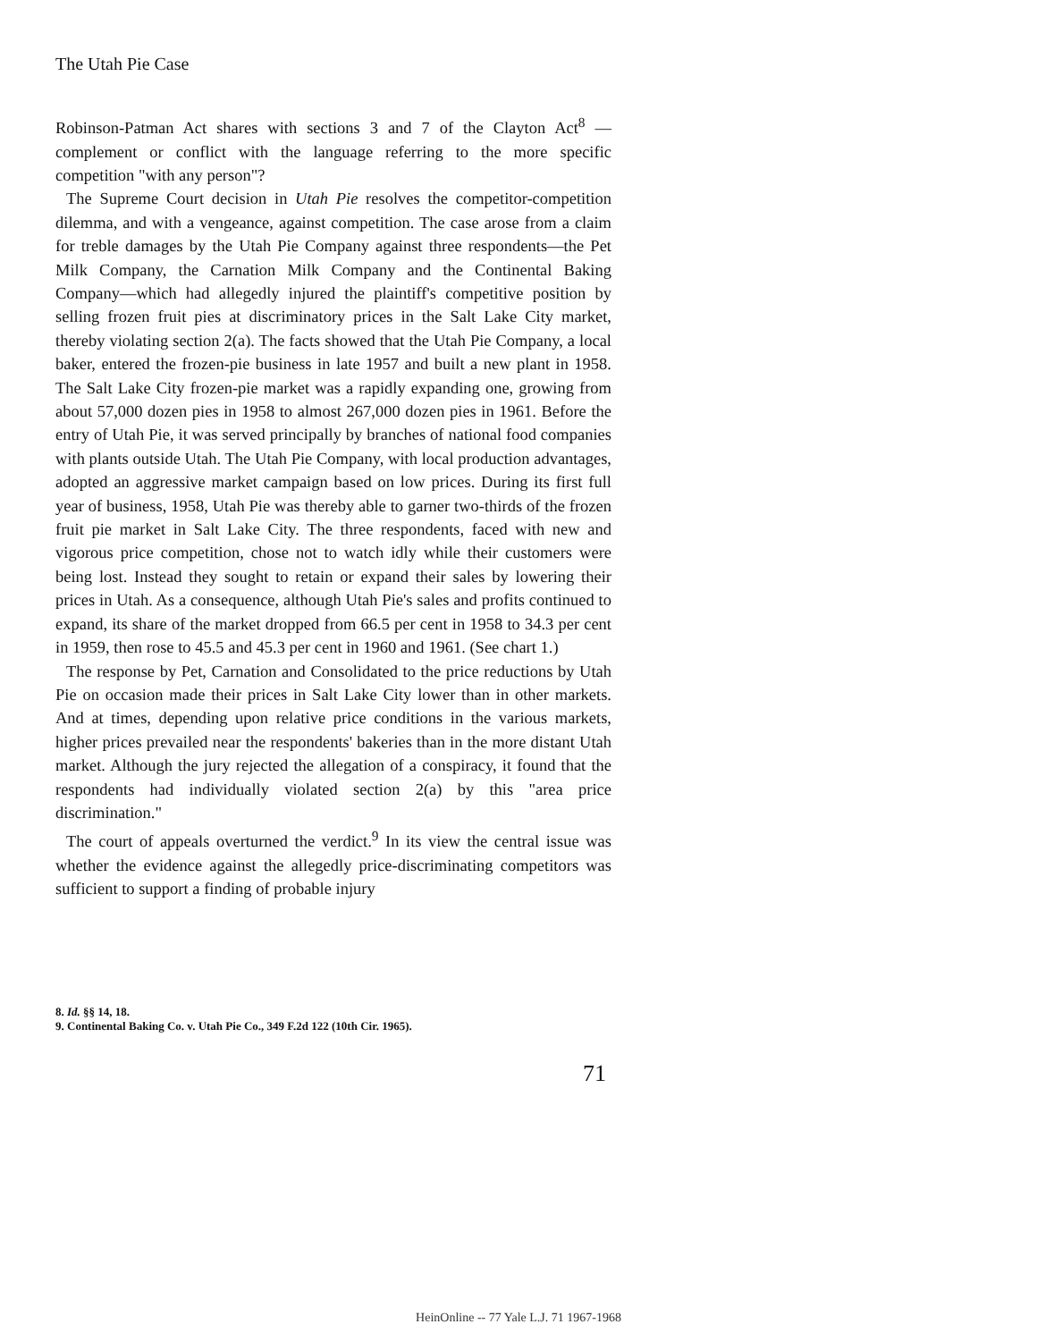The Utah Pie Case
Robinson-Patman Act shares with sections 3 and 7 of the Clayton Act<sup>8</sup> —complement or conflict with the language referring to the more specific competition "with any person"?
The Supreme Court decision in Utah Pie resolves the competitor-competition dilemma, and with a vengeance, against competition. The case arose from a claim for treble damages by the Utah Pie Company against three respondents—the Pet Milk Company, the Carnation Milk Company and the Continental Baking Company—which had allegedly injured the plaintiff's competitive position by selling frozen fruit pies at discriminatory prices in the Salt Lake City market, thereby violating section 2(a). The facts showed that the Utah Pie Company, a local baker, entered the frozen-pie business in late 1957 and built a new plant in 1958. The Salt Lake City frozen-pie market was a rapidly expanding one, growing from about 57,000 dozen pies in 1958 to almost 267,000 dozen pies in 1961. Before the entry of Utah Pie, it was served principally by branches of national food companies with plants outside Utah. The Utah Pie Company, with local production advantages, adopted an aggressive market campaign based on low prices. During its first full year of business, 1958, Utah Pie was thereby able to garner two-thirds of the frozen fruit pie market in Salt Lake City. The three respondents, faced with new and vigorous price competition, chose not to watch idly while their customers were being lost. Instead they sought to retain or expand their sales by lowering their prices in Utah. As a consequence, although Utah Pie's sales and profits continued to expand, its share of the market dropped from 66.5 per cent in 1958 to 34.3 per cent in 1959, then rose to 45.5 and 45.3 per cent in 1960 and 1961. (See chart 1.)
The response by Pet, Carnation and Consolidated to the price reductions by Utah Pie on occasion made their prices in Salt Lake City lower than in other markets. And at times, depending upon relative price conditions in the various markets, higher prices prevailed near the respondents' bakeries than in the more distant Utah market. Although the jury rejected the allegation of a conspiracy, it found that the respondents had individually violated section 2(a) by this "area price discrimination."
The court of appeals overturned the verdict.<sup>9</sup> In its view the central issue was whether the evidence against the allegedly price-discriminating competitors was sufficient to support a finding of probable injury
8. Id. §§ 14, 18.
9. Continental Baking Co. v. Utah Pie Co., 349 F.2d 122 (10th Cir. 1965).
71
HeinOnline -- 77 Yale L.J. 71 1967-1968